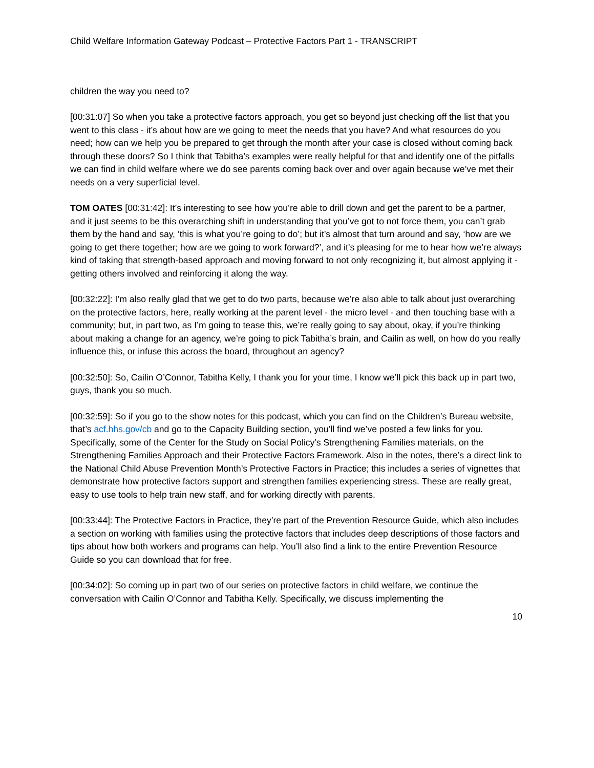Child Welfare Information Gateway Podcast – Protective Factors Part 1 - TRANSCRIPT
children the way you need to?
[00:31:07] So when you take a protective factors approach, you get so beyond just checking off the list that you went to this class - it’s about how are we going to meet the needs that you have? And what resources do you need; how can we help you be prepared to get through the month after your case is closed without coming back through these doors? So I think that Tabitha’s examples were really helpful for that and identify one of the pitfalls we can find in child welfare where we do see parents coming back over and over again because we’ve met their needs on a very superficial level.
TOM OATES [00:31:42]: It’s interesting to see how you’re able to drill down and get the parent to be a partner, and it just seems to be this overarching shift in understanding that you’ve got to not force them, you can’t grab them by the hand and say, ‘this is what you’re going to do’; but it’s almost that turn around and say, ‘how are we going to get there together; how are we going to work forward?’, and it’s pleasing for me to hear how we’re always kind of taking that strength-based approach and moving forward to not only recognizing it, but almost applying it - getting others involved and reinforcing it along the way.
[00:32:22]: I’m also really glad that we get to do two parts, because we’re also able to talk about just overarching on the protective factors, here, really working at the parent level - the micro level - and then touching base with a community; but, in part two, as I’m going to tease this, we’re really going to say about, okay, if you’re thinking about making a change for an agency, we’re going to pick Tabitha’s brain, and Cailin as well, on how do you really influence this, or infuse this across the board, throughout an agency?
[00:32:50]: So, Cailin O’Connor, Tabitha Kelly, I thank you for your time, I know we’ll pick this back up in part two, guys, thank you so much.
[00:32:59]: So if you go to the show notes for this podcast, which you can find on the Children’s Bureau website, that’s acf.hhs.gov/cb and go to the Capacity Building section, you’ll find we’ve posted a few links for you. Specifically, some of the Center for the Study on Social Policy’s Strengthening Families materials, on the Strengthening Families Approach and their Protective Factors Framework. Also in the notes, there’s a direct link to the National Child Abuse Prevention Month’s Protective Factors in Practice; this includes a series of vignettes that demonstrate how protective factors support and strengthen families experiencing stress. These are really great, easy to use tools to help train new staff, and for working directly with parents.
[00:33:44]: The Protective Factors in Practice, they’re part of the Prevention Resource Guide, which also includes a section on working with families using the protective factors that includes deep descriptions of those factors and tips about how both workers and programs can help. You’ll also find a link to the entire Prevention Resource Guide so you can download that for free.
[00:34:02]: So coming up in part two of our series on protective factors in child welfare, we continue the conversation with Cailin O’Connor and Tabitha Kelly. Specifically, we discuss implementing the
10